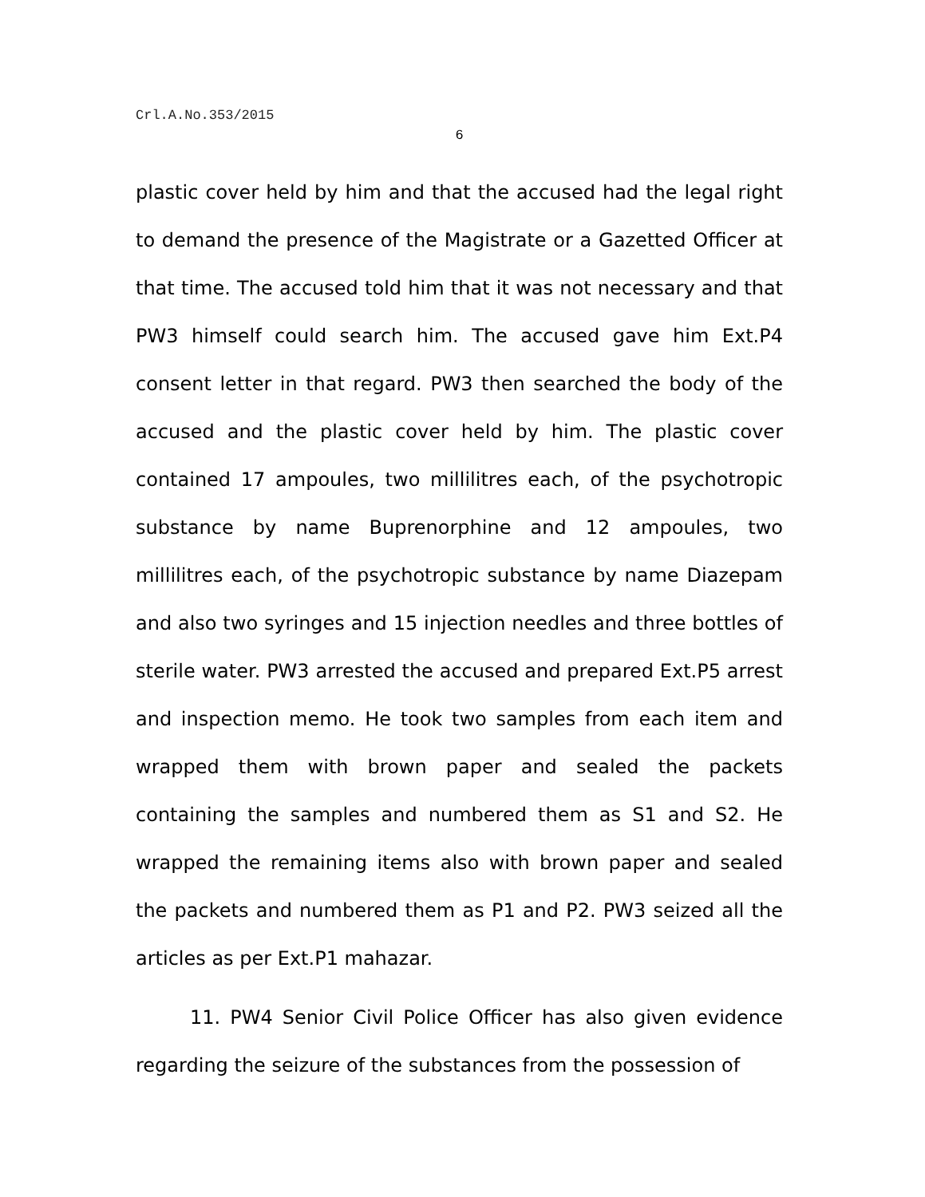Crl.A.No.353/2015
6
plastic cover held by him and that the accused had the legal right to demand the presence of the Magistrate or a Gazetted Officer at that time. The accused told him that it was not necessary and that PW3 himself could search him. The accused gave him Ext.P4 consent letter in that regard. PW3 then searched the body of the accused and the plastic cover held by him. The plastic cover contained 17 ampoules, two millilitres each, of the psychotropic substance by name Buprenorphine and 12 ampoules, two millilitres each, of the psychotropic substance by name Diazepam and also two syringes and 15 injection needles and three bottles of sterile water. PW3 arrested the accused and prepared Ext.P5 arrest and inspection memo. He took two samples from each item and wrapped them with brown paper and sealed the packets containing the samples and numbered them as S1 and S2. He wrapped the remaining items also with brown paper and sealed the packets and numbered them as P1 and P2. PW3 seized all the articles as per Ext.P1 mahazar.
11. PW4 Senior Civil Police Officer has also given evidence regarding the seizure of the substances from the possession of